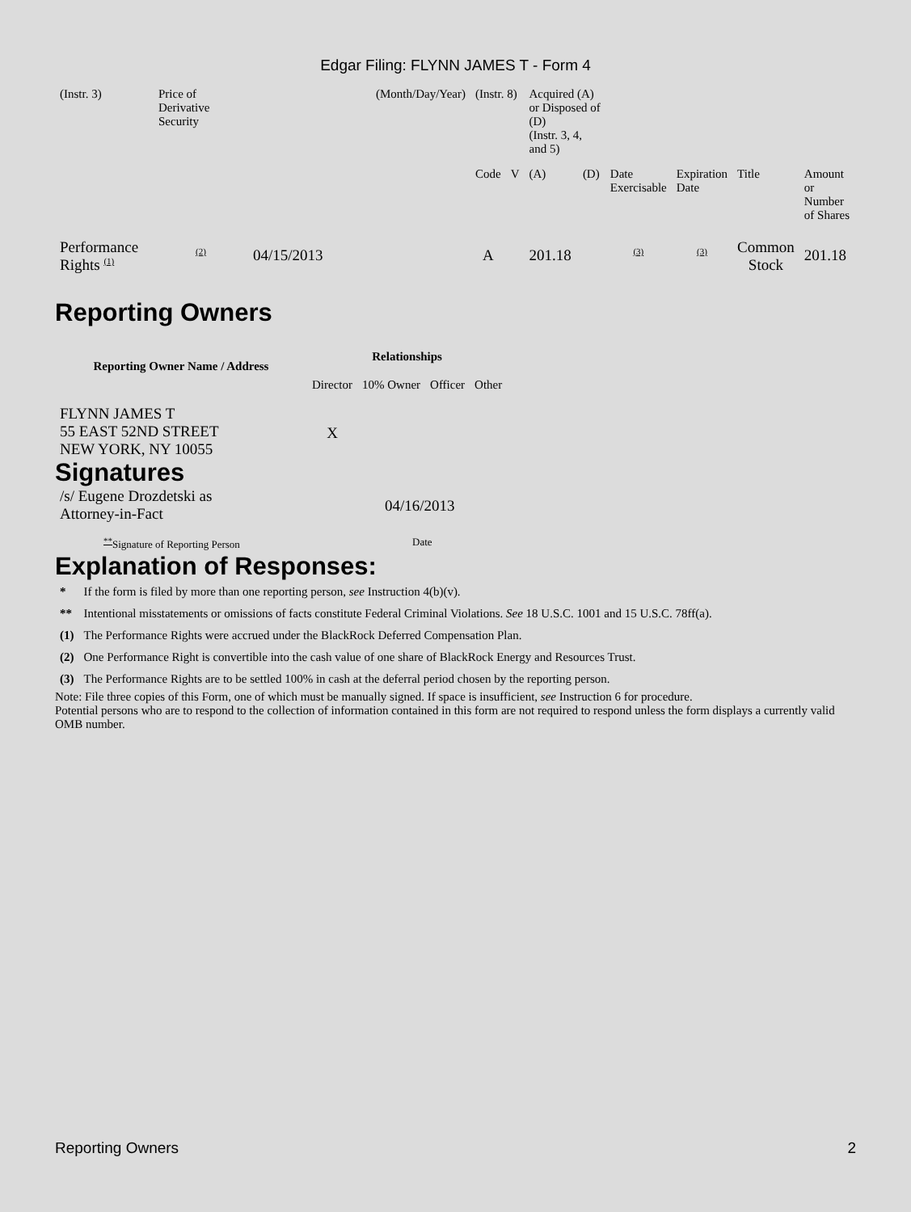Edgar Filing: FLYNN JAMES T - Form 4
| (Instr. 3) | Price of Derivative Security | | (Month/Day/Year) | (Instr. 8) | | Acquired (A) or Disposed of (D) (Instr. 3, 4, and 5) | | | | | |
| | | | | Code | V | (A) | (D) | Date Exercisable | Expiration Date | Title | Amount or Number of Shares |
| Performance Rights <sup>(1)</sup> | <sup>(2)</sup> | 04/15/2013 | | A | | 201.18 | | <sup>(3)</sup> | <sup>(3)</sup> | Common Stock | 201.18 |
Reporting Owners
| Reporting Owner Name / Address | Relationships | | | |
| --- | --- | --- | --- | --- |
| | Director | 10% Owner | Officer | Other |
| FLYNN JAMES T 55 EAST 52ND STREET NEW YORK, NY 10055 | X | | | |
Signatures
| /s/ Eugene Drozdetski as Attorney-in-Fact | 04/16/2013 |
| <sup>**</sup> Signature of Reporting Person | Date |
Explanation of Responses:
| * | If the form is filed by more than one reporting person, see Instruction 4(b)(v). |
| ** | Intentional misstatements or omissions of facts constitute Federal Criminal Violations. See 18 U.S.C. 1001 and 15 U.S.C. 78ff(a). |
| (1) | The Performance Rights were accrued under the BlackRock Deferred Compensation Plan. |
| (2) | One Performance Right is convertible into the cash value of one share of BlackRock Energy and Resources Trust. |
| (3) | The Performance Rights are to be settled 100% in cash at the deferral period chosen by the reporting person. |
Note: File three copies of this Form, one of which must be manually signed. If space is insufficient, see Instruction 6 for procedure.
Potential persons who are to respond to the collection of information contained in this form are not required to respond unless the form displays a currently valid OMB number.
Reporting Owners 2